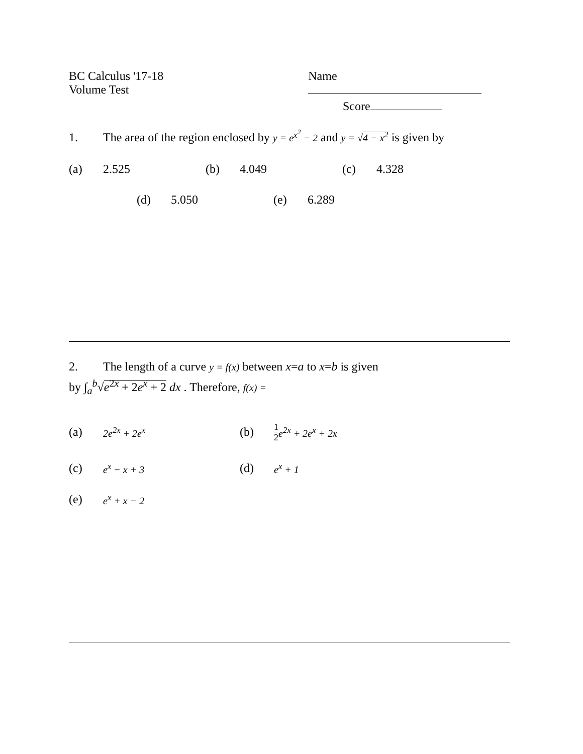BC Calculus '17-18
Volume Test
Name
Score
1. The area of the region enclosed by y = e<sup>x<sup>2</sup></sup> − 2 and y = √4 − x<sup>2</sup> is given by
(a) 2.525 (b) 4.049 (c) 4.328
(d) 5.050 (e) 6.289
2. The length of a curve y = f(x) between x=a to x=b is given
by ∫<sub>a</sub><sup>b</sup>√e<sup>2x</sup> + 2e<sup>x</sup> + 2 dx . Therefore, f(x) =
(a) 2e<sup>2x</sup> + 2e<sup>x</sup>
(b) 1 2 e<sup>2x</sup> + 2e<sup>x</sup> + 2x
(c) e<sup>x</sup> − x + 3
(d) e<sup>x</sup> + 1
(e) e<sup>x</sup> + x − 2